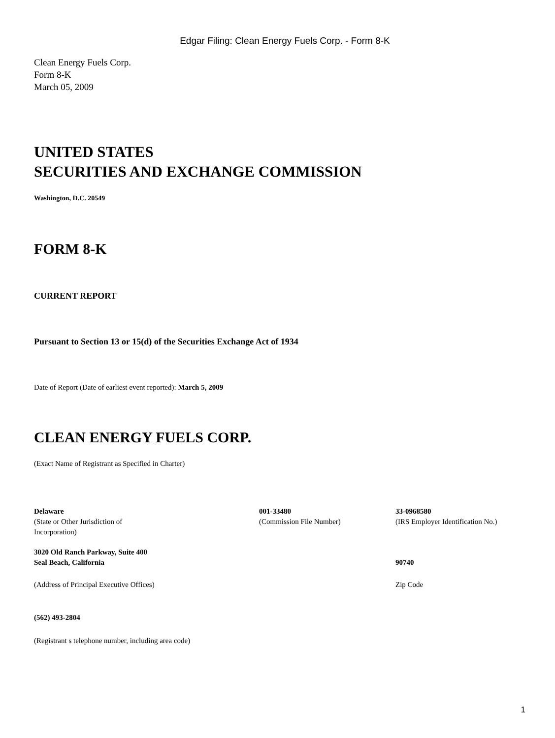Edgar Filing: Clean Energy Fuels Corp. - Form 8-K
Clean Energy Fuels Corp.
Form 8-K
March 05, 2009
UNITED STATES
SECURITIES AND EXCHANGE COMMISSION
Washington, D.C. 20549
FORM 8-K
CURRENT REPORT
Pursuant to Section 13 or 15(d) of the Securities Exchange Act of 1934
Date of Report (Date of earliest event reported): March 5, 2009
CLEAN ENERGY FUELS CORP.
(Exact Name of Registrant as Specified in Charter)
Delaware
(State or Other Jurisdiction of
Incorporation)
001-33480
(Commission File Number)
33-0968580
(IRS Employer Identification No.)
3020 Old Ranch Parkway, Suite 400
Seal Beach, California
90740
(Address of Principal Executive Offices) Zip Code
(562) 493-2804
(Registrant s telephone number, including area code)
1